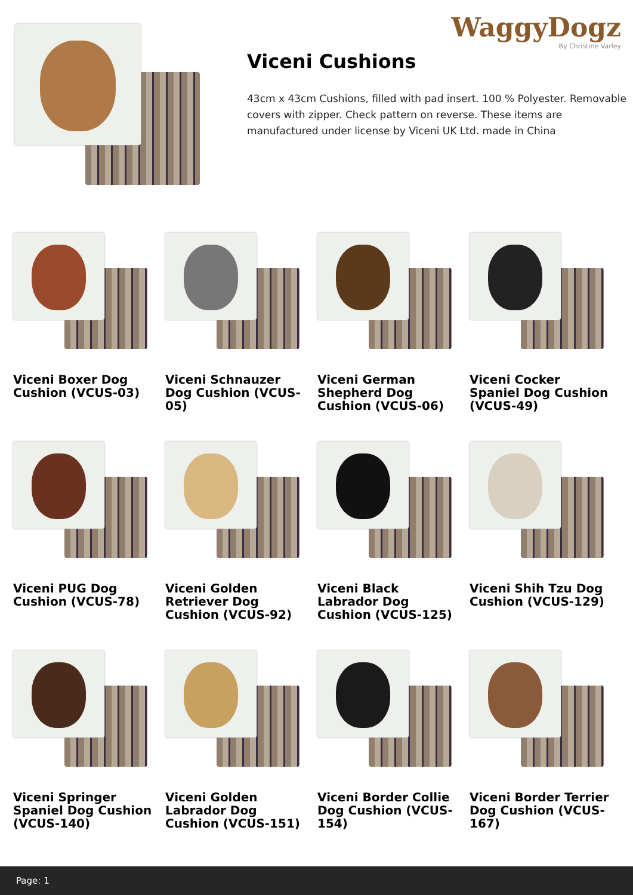WaggyDogz
By Christine Varley
Viceni Cushions
43cm x 43cm Cushions, filled with pad insert. 100 % Polyester. Removable covers with zipper. Check pattern on reverse. These items are manufactured under license by Viceni UK Ltd. made in China
Viceni Boxer Dog Cushion (VCUS-03)
Viceni Schnauzer Dog Cushion (VCUS-05)
Viceni German Shepherd Dog Cushion (VCUS-06)
Viceni Cocker Spaniel Dog Cushion (VCUS-49)
Viceni PUG Dog Cushion (VCUS-78)
Viceni Golden Retriever Dog Cushion (VCUS-92)
Viceni Black Labrador Dog Cushion (VCUS-125)
Viceni Shih Tzu Dog Cushion (VCUS-129)
Viceni Springer Spaniel Dog Cushion (VCUS-140)
Viceni Golden Labrador Dog Cushion (VCUS-151)
Viceni Border Collie Dog Cushion (VCUS-154)
Viceni Border Terrier Dog Cushion (VCUS-167)
Page: 1